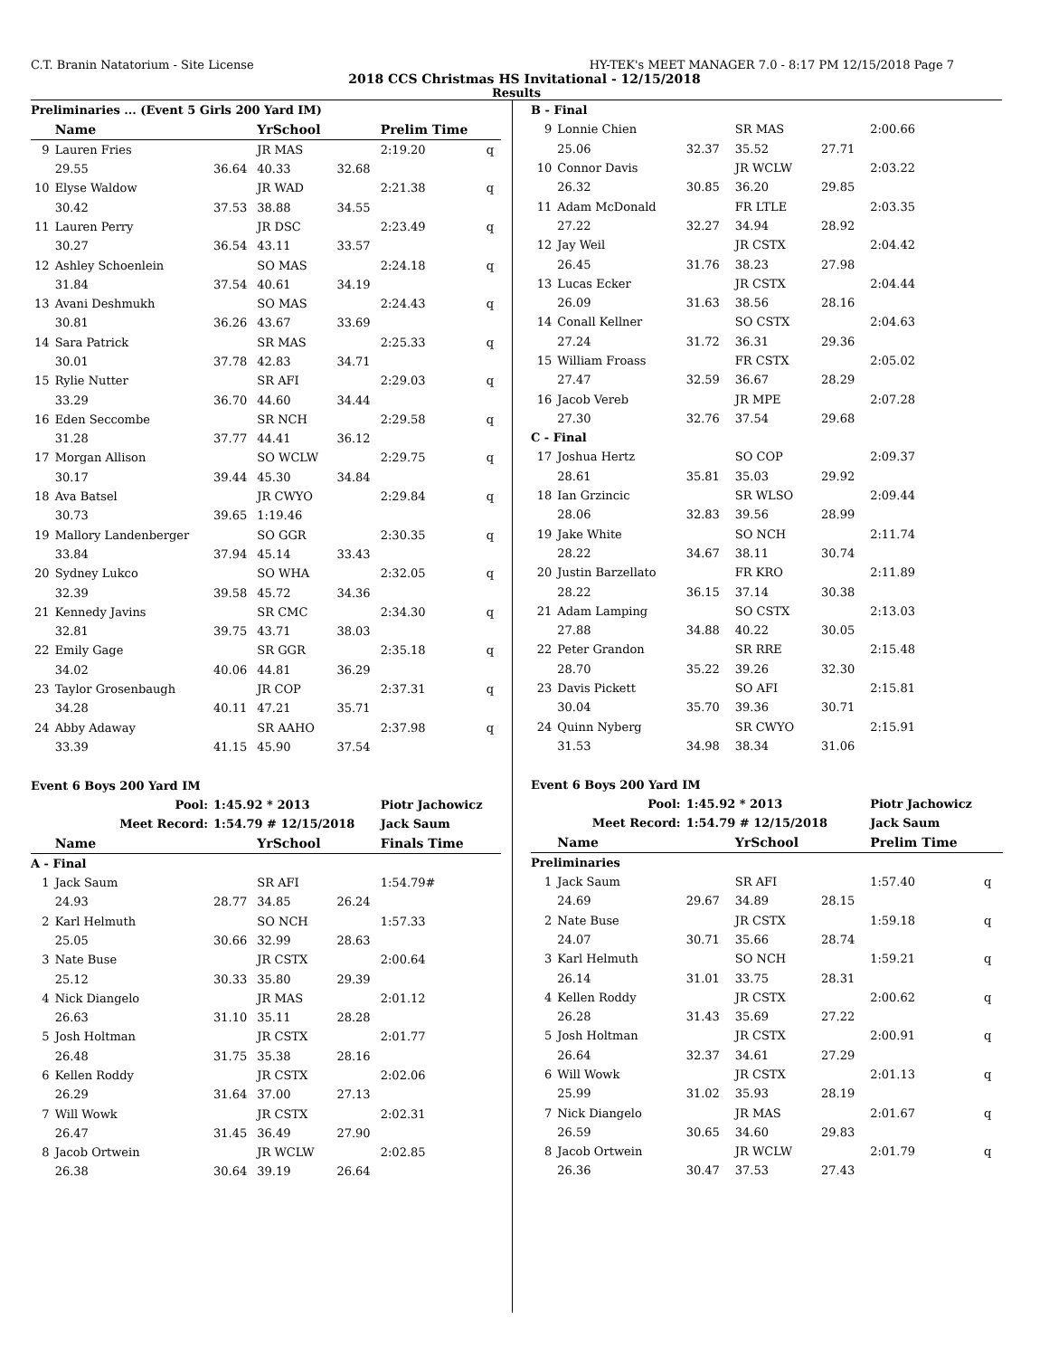C.T. Branin Natatorium - Site License HY-TEK's MEET MANAGER 7.0 - 8:17 PM 12/15/2018 Page 7
2018 CCS Christmas HS Invitational - 12/15/2018
Results
| Preliminaries ... (Event 5 Girls 200 Yard IM) | | | | | | |
| | Name | | YrSchool | | Prelim Time | |
| 9 | Lauren Fries | | JR MAS | | 2:19.20 | q |
| | 29.55 | 36.64 | 40.33 | 32.68 | | |
| 10 | Elyse Waldow | | JR WAD | | 2:21.38 | q |
| | 30.42 | 37.53 | 38.88 | 34.55 | | |
| 11 | Lauren Perry | | JR DSC | | 2:23.49 | q |
| | 30.27 | 36.54 | 43.11 | 33.57 | | |
| 12 | Ashley Schoenlein | | SO MAS | | 2:24.18 | q |
| | 31.84 | 37.54 | 40.61 | 34.19 | | |
| 13 | Avani Deshmukh | | SO MAS | | 2:24.43 | q |
| | 30.81 | 36.26 | 43.67 | 33.69 | | |
| 14 | Sara Patrick | | SR MAS | | 2:25.33 | q |
| | 30.01 | 37.78 | 42.83 | 34.71 | | |
| 15 | Rylie Nutter | | SR AFI | | 2:29.03 | q |
| | 33.29 | 36.70 | 44.60 | 34.44 | | |
| 16 | Eden Seccombe | | SR NCH | | 2:29.58 | q |
| | 31.28 | 37.77 | 44.41 | 36.12 | | |
| 17 | Morgan Allison | | SO WCLW | | 2:29.75 | q |
| | 30.17 | 39.44 | 45.30 | 34.84 | | |
| 18 | Ava Batsel | | JR CWYO | | 2:29.84 | q |
| | 30.73 | 39.65 | 1:19.46 | | | |
| 19 | Mallory Landenberger | | SO GGR | | 2:30.35 | q |
| | 33.84 | 37.94 | 45.14 | 33.43 | | |
| 20 | Sydney Lukco | | SO WHA | | 2:32.05 | q |
| | 32.39 | 39.58 | 45.72 | 34.36 | | |
| 21 | Kennedy Javins | | SR CMC | | 2:34.30 | q |
| | 32.81 | 39.75 | 43.71 | 38.03 | | |
| 22 | Emily Gage | | SR GGR | | 2:35.18 | q |
| | 34.02 | 40.06 | 44.81 | 36.29 | | |
| 23 | Taylor Grosenbaugh | | JR COP | | 2:37.31 | q |
| | 34.28 | 40.11 | 47.21 | 35.71 | | |
| 24 | Abby Adaway | | SR AAHO | | 2:37.98 | q |
| | 33.39 | 41.15 | 45.90 | 37.54 | | |
| Event 6 Boys 200 Yard IM | | | | | | |
| Pool: | | 1:45.92 * 2013 | | | Piotr Jachowicz | |
| Meet Record: | | 1:54.79 # 12/15/2018 | | | Jack Saum | |
| | Name | | YrSchool | | Finals Time | |
| A - Final | | | | | | |
| 1 | Jack Saum | | SR AFI | | 1:54.79# | |
| | 24.93 | 28.77 | 34.85 | 26.24 | | |
| 2 | Karl Helmuth | | SO NCH | | 1:57.33 | |
| | 25.05 | 30.66 | 32.99 | 28.63 | | |
| 3 | Nate Buse | | JR CSTX | | 2:00.64 | |
| | 25.12 | 30.33 | 35.80 | 29.39 | | |
| 4 | Nick Diangelo | | JR MAS | | 2:01.12 | |
| | 26.63 | 31.10 | 35.11 | 28.28 | | |
| 5 | Josh Holtman | | JR CSTX | | 2:01.77 | |
| | 26.48 | 31.75 | 35.38 | 28.16 | | |
| 6 | Kellen Roddy | | JR CSTX | | 2:02.06 | |
| | 26.29 | 31.64 | 37.00 | 27.13 | | |
| 7 | Will Wowk | | JR CSTX | | 2:02.31 | |
| | 26.47 | 31.45 | 36.49 | 27.90 | | |
| 8 | Jacob Ortwein | | JR WCLW | | 2:02.85 | |
| | 26.38 | 30.64 | 39.19 | 26.64 | | |
| B - Final | | | | | | |
| 9 | Lonnie Chien | | SR MAS | | 2:00.66 | |
| | 25.06 | 32.37 | 35.52 | 27.71 | | |
| 10 | Connor Davis | | JR WCLW | | 2:03.22 | |
| | 26.32 | 30.85 | 36.20 | 29.85 | | |
| 11 | Adam McDonald | | FR LTLE | | 2:03.35 | |
| | 27.22 | 32.27 | 34.94 | 28.92 | | |
| 12 | Jay Weil | | JR CSTX | | 2:04.42 | |
| | 26.45 | 31.76 | 38.23 | 27.98 | | |
| 13 | Lucas Ecker | | JR CSTX | | 2:04.44 | |
| | 26.09 | 31.63 | 38.56 | 28.16 | | |
| 14 | Conall Kellner | | SO CSTX | | 2:04.63 | |
| | 27.24 | 31.72 | 36.31 | 29.36 | | |
| 15 | William Froass | | FR CSTX | | 2:05.02 | |
| | 27.47 | 32.59 | 36.67 | 28.29 | | |
| 16 | Jacob Vereb | | JR MPE | | 2:07.28 | |
| | 27.30 | 32.76 | 37.54 | 29.68 | | |
| C - Final | | | | | | |
| 17 | Joshua Hertz | | SO COP | | 2:09.37 | |
| | 28.61 | 35.81 | 35.03 | 29.92 | | |
| 18 | Ian Grzincic | | SR WLSO | | 2:09.44 | |
| | 28.06 | 32.83 | 39.56 | 28.99 | | |
| 19 | Jake White | | SO NCH | | 2:11.74 | |
| | 28.22 | 34.67 | 38.11 | 30.74 | | |
| 20 | Justin Barzellato | | FR KRO | | 2:11.89 | |
| | 28.22 | 36.15 | 37.14 | 30.38 | | |
| 21 | Adam Lamping | | SO CSTX | | 2:13.03 | |
| | 27.88 | 34.88 | 40.22 | 30.05 | | |
| 22 | Peter Grandon | | SR RRE | | 2:15.48 | |
| | 28.70 | 35.22 | 39.26 | 32.30 | | |
| 23 | Davis Pickett | | SO AFI | | 2:15.81 | |
| | 30.04 | 35.70 | 39.36 | 30.71 | | |
| 24 | Quinn Nyberg | | SR CWYO | | 2:15.91 | |
| | 31.53 | 34.98 | 38.34 | 31.06 | | |
| Event 6 Boys 200 Yard IM | | | | | | |
| Pool: | | 1:45.92 * 2013 | | | Piotr Jachowicz | |
| Meet Record: | | 1:54.79 # 12/15/2018 | | | Jack Saum | |
| | Name | | YrSchool | | Prelim Time | |
| Preliminaries | | | | | | |
| 1 | Jack Saum | | SR AFI | | 1:57.40 | q |
| | 24.69 | 29.67 | 34.89 | 28.15 | | |
| 2 | Nate Buse | | JR CSTX | | 1:59.18 | q |
| | 24.07 | 30.71 | 35.66 | 28.74 | | |
| 3 | Karl Helmuth | | SO NCH | | 1:59.21 | q |
| | 26.14 | 31.01 | 33.75 | 28.31 | | |
| 4 | Kellen Roddy | | JR CSTX | | 2:00.62 | q |
| | 26.28 | 31.43 | 35.69 | 27.22 | | |
| 5 | Josh Holtman | | JR CSTX | | 2:00.91 | q |
| | 26.64 | 32.37 | 34.61 | 27.29 | | |
| 6 | Will Wowk | | JR CSTX | | 2:01.13 | q |
| | 25.99 | 31.02 | 35.93 | 28.19 | | |
| 7 | Nick Diangelo | | JR MAS | | 2:01.67 | q |
| | 26.59 | 30.65 | 34.60 | 29.83 | | |
| 8 | Jacob Ortwein | | JR WCLW | | 2:01.79 | q |
| | 26.36 | 30.47 | 37.53 | 27.43 | | |